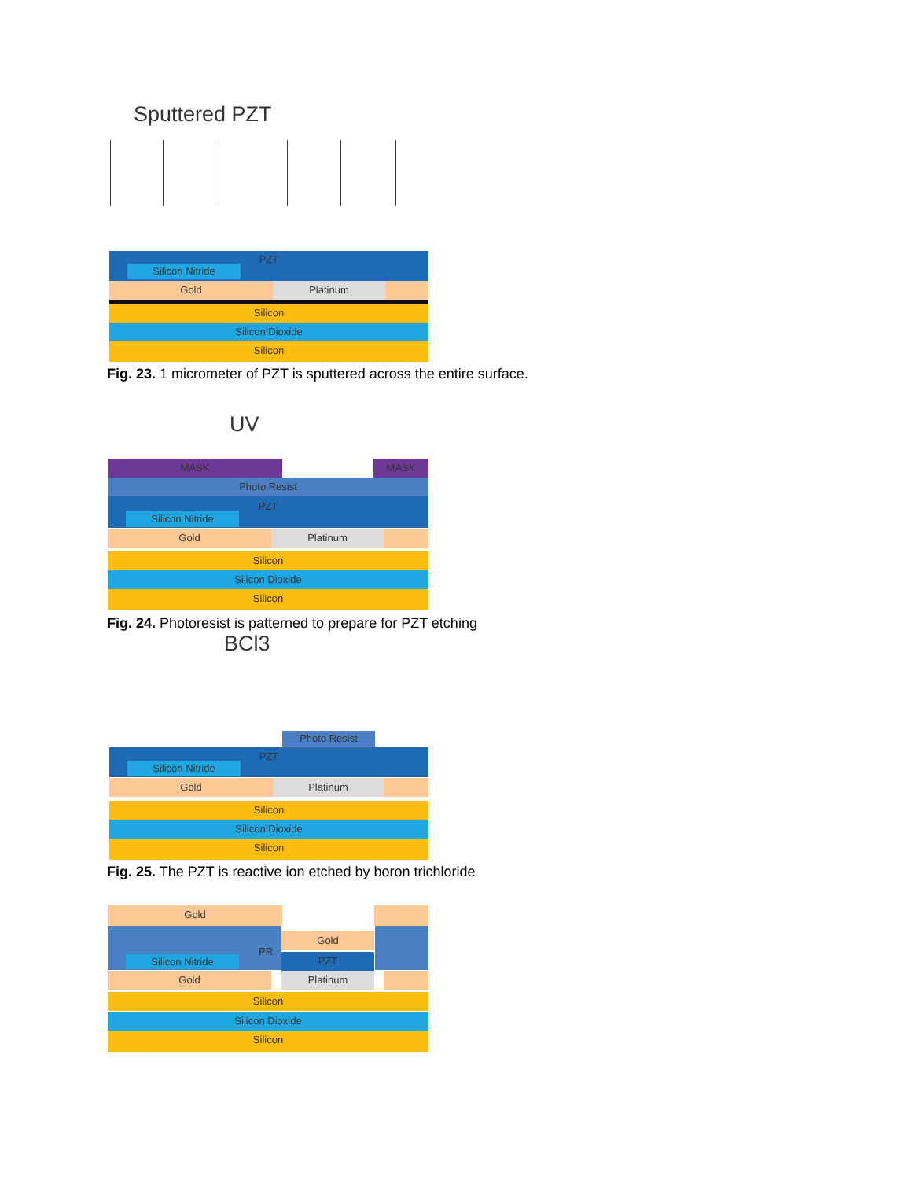Sputtered PZT
PZT
Silicon Nitride
Gold Platinum
Silicon
Silicon Dioxide
Silicon
Fig. 23. 1 micrometer of PZT is sputtered across the entire surface.
UV
MASK MASK
Photo Resist
PZT
Silicon Nitride
Gold Platinum
Silicon
Silicon Dioxide
Silicon
Fig. 24. Photoresist is patterned to prepare for PZT etching
BCl3
Photo Resist
PZT
Silicon Nitride
Gold Platinum
Silicon
Silicon Dioxide
Silicon
Fig. 25. The PZT is reactive ion etched by boron trichloride
Gold
PR Gold
PZT
Silicon Nitride
Gold Platinum
Silicon
Silicon Dioxide
Silicon